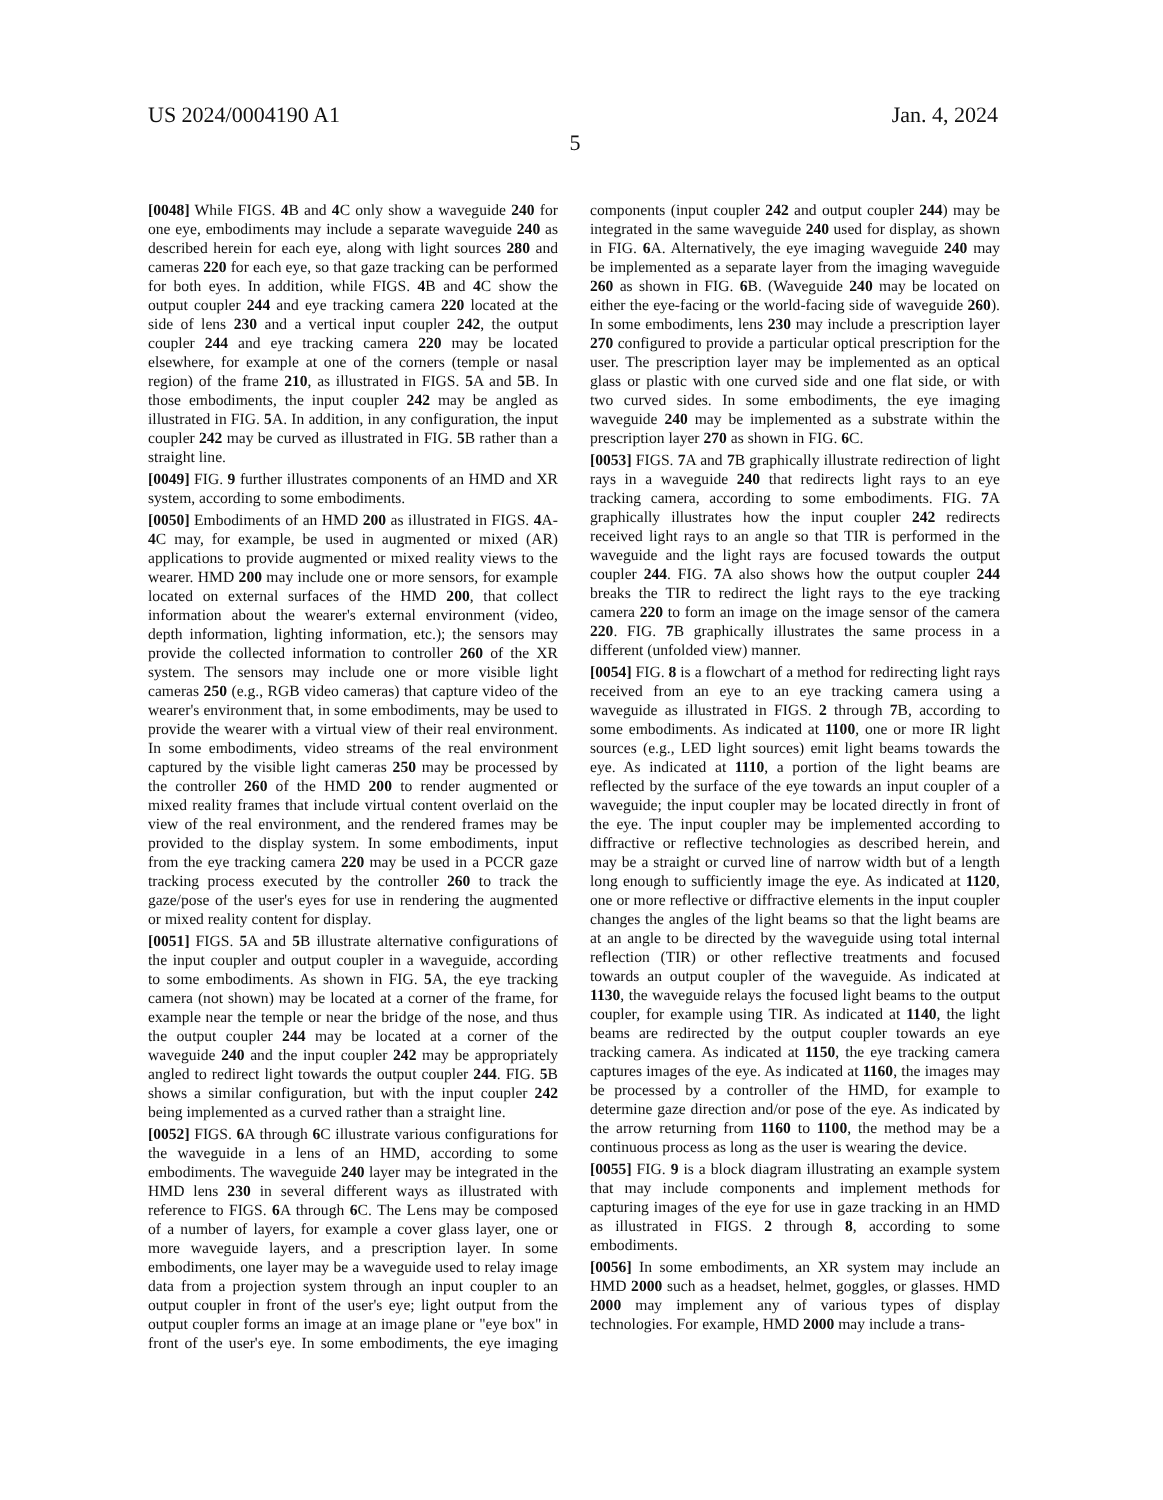US 2024/0004190 A1 Jan. 4, 2024
5
[0048] While FIGS. 4 B and 4 C only show a waveguide 240 for one eye, embodiments may include a separate waveguide 240 as described herein for each eye, along with light sources 280 and cameras 220 for each eye, so that gaze tracking can be performed for both eyes. In addition, while FIGS. 4 B and 4 C show the output coupler 244 and eye tracking camera 220 located at the side of lens 230 and a vertical input coupler 242, the output coupler 244 and eye tracking camera 220 may be located elsewhere, for example at one of the corners (temple or nasal region) of the frame 210, as illustrated in FIGS. 5 A and 5 B. In those embodiments, the input coupler 242 may be angled as illustrated in FIG. 5 A. In addition, in any configuration, the input coupler 242 may be curved as illustrated in FIG. 5 B rather than a straight line.
[0049] FIG. 9 further illustrates components of an HMD and XR system, according to some embodiments.
[0050] Embodiments of an HMD 200 as illustrated in FIGS. 4 A-4 C may, for example, be used in augmented or mixed (AR) applications to provide augmented or mixed reality views to the wearer. HMD 200 may include one or more sensors, for example located on external surfaces of the HMD 200, that collect information about the wearer's external environment (video, depth information, lighting information, etc.); the sensors may provide the collected information to controller 260 of the XR system. The sensors may include one or more visible light cameras 250 (e.g., RGB video cameras) that capture video of the wearer's environment that, in some embodiments, may be used to provide the wearer with a virtual view of their real environment. In some embodiments, video streams of the real environment captured by the visible light cameras 250 may be processed by the controller 260 of the HMD 200 to render augmented or mixed reality frames that include virtual content overlaid on the view of the real environment, and the rendered frames may be provided to the display system. In some embodiments, input from the eye tracking camera 220 may be used in a PCCR gaze tracking process executed by the controller 260 to track the gaze/pose of the user's eyes for use in rendering the augmented or mixed reality content for display.
[0051] FIGS. 5 A and 5 B illustrate alternative configurations of the input coupler and output coupler in a waveguide, according to some embodiments. As shown in FIG. 5 A, the eye tracking camera (not shown) may be located at a corner of the frame, for example near the temple or near the bridge of the nose, and thus the output coupler 244 may be located at a corner of the waveguide 240 and the input coupler 242 may be appropriately angled to redirect light towards the output coupler 244. FIG. 5 B shows a similar configuration, but with the input coupler 242 being implemented as a curved rather than a straight line.
[0052] FIGS. 6 A through 6 C illustrate various configurations for the waveguide in a lens of an HMD, according to some embodiments. The waveguide 240 layer may be integrated in the HMD lens 230 in several different ways as illustrated with reference to FIGS. 6 A through 6 C. The Lens may be composed of a number of layers, for example a cover glass layer, one or more waveguide layers, and a prescription layer. In some embodiments, one layer may be a waveguide used to relay image data from a projection system through an input coupler to an output coupler in front of the user's eye; light output from the output coupler forms an image at an image plane or "eye box" in front of the user's eye. In some embodiments, the eye imaging components (input coupler 242 and output coupler 244) may be integrated in the same waveguide 240 used for display, as shown in FIG. 6 A. Alternatively, the eye imaging waveguide 240 may be implemented as a separate layer from the imaging waveguide 260 as shown in FIG. 6 B. (Waveguide 240 may be located on either the eye-facing or the world-facing side of waveguide 260). In some embodiments, lens 230 may include a prescription layer 270 configured to provide a particular optical prescription for the user. The prescription layer may be implemented as an optical glass or plastic with one curved side and one flat side, or with two curved sides. In some embodiments, the eye imaging waveguide 240 may be implemented as a substrate within the prescription layer 270 as shown in FIG. 6 C.
[0053] FIGS. 7 A and 7 B graphically illustrate redirection of light rays in a waveguide 240 that redirects light rays to an eye tracking camera, according to some embodiments. FIG. 7 A graphically illustrates how the input coupler 242 redirects received light rays to an angle so that TIR is performed in the waveguide and the light rays are focused towards the output coupler 244. FIG. 7 A also shows how the output coupler 244 breaks the TIR to redirect the light rays to the eye tracking camera 220 to form an image on the image sensor of the camera 220. FIG. 7 B graphically illustrates the same process in a different (unfolded view) manner.
[0054] FIG. 8 is a flowchart of a method for redirecting light rays received from an eye to an eye tracking camera using a waveguide as illustrated in FIGS. 2 through 7 B, according to some embodiments. As indicated at 1100, one or more IR light sources (e.g., LED light sources) emit light beams towards the eye. As indicated at 1110, a portion of the light beams are reflected by the surface of the eye towards an input coupler of a waveguide; the input coupler may be located directly in front of the eye. The input coupler may be implemented according to diffractive or reflective technologies as described herein, and may be a straight or curved line of narrow width but of a length long enough to sufficiently image the eye. As indicated at 1120, one or more reflective or diffractive elements in the input coupler changes the angles of the light beams so that the light beams are at an angle to be directed by the waveguide using total internal reflection (TIR) or other reflective treatments and focused towards an output coupler of the waveguide. As indicated at 1130, the waveguide relays the focused light beams to the output coupler, for example using TIR. As indicated at 1140, the light beams are redirected by the output coupler towards an eye tracking camera. As indicated at 1150, the eye tracking camera captures images of the eye. As indicated at 1160, the images may be processed by a controller of the HMD, for example to determine gaze direction and/or pose of the eye. As indicated by the arrow returning from 1160 to 1100, the method may be a continuous process as long as the user is wearing the device.
[0055] FIG. 9 is a block diagram illustrating an example system that may include components and implement methods for capturing images of the eye for use in gaze tracking in an HMD as illustrated in FIGS. 2 through 8, according to some embodiments.
[0056] In some embodiments, an XR system may include an HMD 2000 such as a headset, helmet, goggles, or glasses. HMD 2000 may implement any of various types of display technologies. For example, HMD 2000 may include a trans-